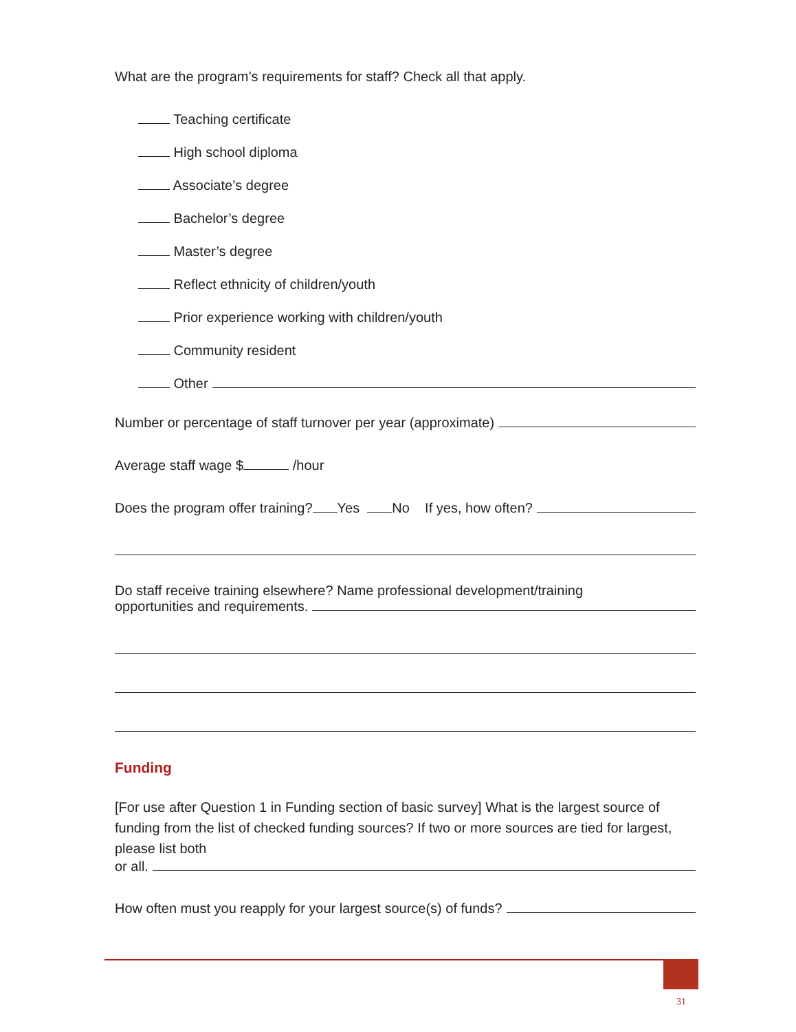What are the program’s requirements for staff? Check all that apply.
Teaching certificate
High school diploma
Associate’s degree
Bachelor’s degree
Master’s degree
Reflect ethnicity of children/youth
Prior experience working with children/youth
Community resident
Other
Number or percentage of staff turnover per year (approximate)
Average staff wage $ /hour
Does the program offer training? Yes No If yes, how often?
Do staff receive training elsewhere? Name professional development/training
opportunities and requirements.
Funding
[For use after Question 1 in Funding section of basic survey] What is the largest source of funding from the list of checked funding sources? If two or more sources are tied for largest, please list both
or all.
How often must you reapply for your largest source(s) of funds?
31